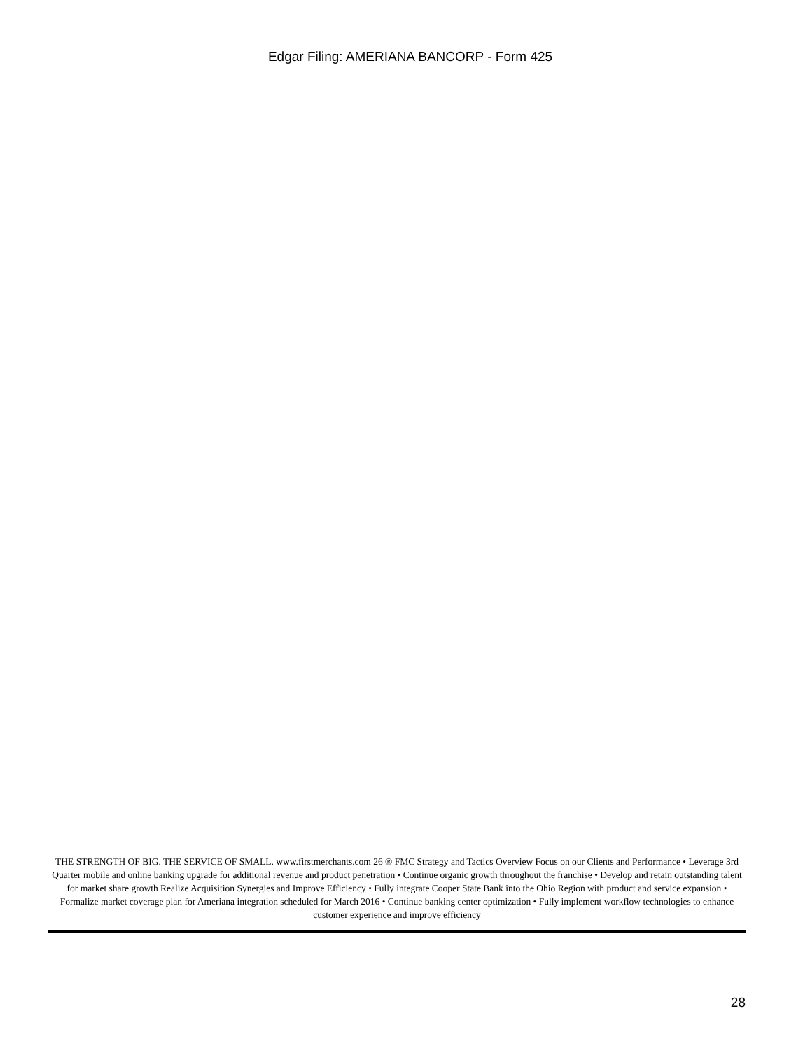Edgar Filing: AMERIANA BANCORP - Form 425
THE STRENGTH OF BIG. THE SERVICE OF SMALL. www.firstmerchants.com 26 ® FMC Strategy and Tactics Overview Focus on our Clients and Performance • Leverage 3rd Quarter mobile and online banking upgrade for additional revenue and product penetration • Continue organic growth throughout the franchise • Develop and retain outstanding talent for market share growth Realize Acquisition Synergies and Improve Efficiency • Fully integrate Cooper State Bank into the Ohio Region with product and service expansion • Formalize market coverage plan for Ameriana integration scheduled for March 2016 • Continue banking center optimization • Fully implement workflow technologies to enhance customer experience and improve efficiency
28